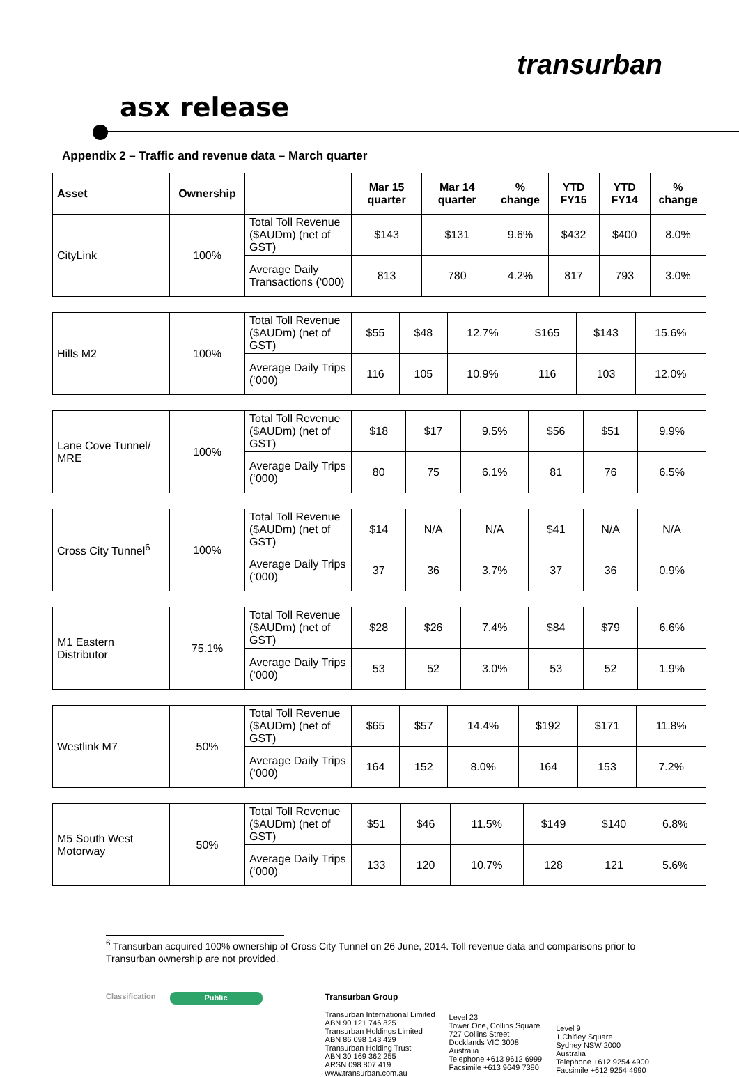transurban
asx release
Appendix 2 – Traffic and revenue data – March quarter
| Asset | Ownership | | Mar 15 quarter | Mar 14 quarter | % change | YTD FY15 | YTD FY14 | % change |
| --- | --- | --- | --- | --- | --- | --- | --- | --- |
| CityLink | 100% | Total Toll Revenue ($AUDm) (net of GST) | $143 | $131 | 9.6% | $432 | $400 | 8.0% |
| | | Average Daily Transactions (‘000) | 813 | 780 | 4.2% | 817 | 793 | 3.0% |
| Hills M2 | 100% | Total Toll Revenue ($AUDm) (net of GST) | $55 | $48 | 12.7% | $165 | $143 | 15.6% |
| | | Average Daily Trips (‘000) | 116 | 105 | 10.9% | 116 | 103 | 12.0% |
| Lane Cove Tunnel/ MRE | 100% | Total Toll Revenue ($AUDm) (net of GST) | $18 | $17 | 9.5% | $56 | $51 | 9.9% |
| | | Average Daily Trips (‘000) | 80 | 75 | 6.1% | 81 | 76 | 6.5% |
| Cross City Tunnel<sup>6</sup> | 100% | Total Toll Revenue ($AUDm) (net of GST) | $14 | N/A | N/A | $41 | N/A | N/A |
| | | Average Daily Trips (‘000) | 37 | 36 | 3.7% | 37 | 36 | 0.9% |
| M1 Eastern Distributor | 75.1% | Total Toll Revenue ($AUDm) (net of GST) | $28 | $26 | 7.4% | $84 | $79 | 6.6% |
| | | Average Daily Trips (‘000) | 53 | 52 | 3.0% | 53 | 52 | 1.9% |
| Westlink M7 | 50% | Total Toll Revenue ($AUDm) (net of GST) | $65 | $57 | 14.4% | $192 | $171 | 11.8% |
| | | Average Daily Trips (‘000) | 164 | 152 | 8.0% | 164 | 153 | 7.2% |
| M5 South West Motorway | 50% | Total Toll Revenue ($AUDm) (net of GST) | $51 | $46 | 11.5% | $149 | $140 | 6.8% |
| | | Average Daily Trips (‘000) | 133 | 120 | 10.7% | 128 | 121 | 5.6% |
<sup>6</sup> Transurban acquired 100% ownership of Cross City Tunnel on 26 June, 2014. Toll revenue data and comparisons prior to Transurban ownership are not provided.
Classification
Public
Transurban Group
Transurban International Limited
ABN 90 121 746 825
Transurban Holdings Limited
ABN 86 098 143 429
Transurban Holding Trust
ABN 30 169 362 255
ARSN 098 807 419
www.transurban.com.au
Level 23
Tower One, Collins Square
727 Collins Street
Docklands VIC 3008
Australia
Telephone +613 9612 6999
Facsimile +613 9649 7380
Level 9
1 Chifley Square
Sydney NSW 2000
Australia
Telephone +612 9254 4900
Facsimile +612 9254 4990